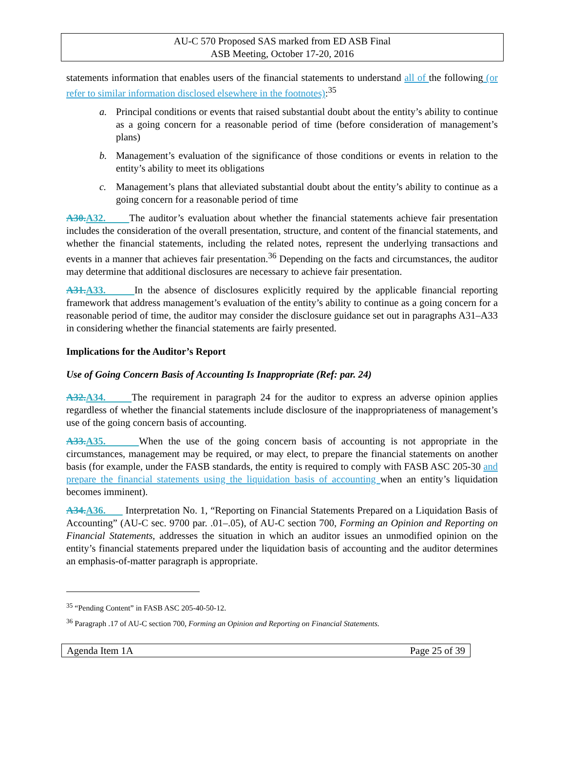AU-C 570 Proposed SAS marked from ED ASB Final
ASB Meeting, October 17-20, 2016
statements information that enables users of the financial statements to understand all of the following (or refer to similar information disclosed elsewhere in the footnotes):<sup>35</sup>
a. Principal conditions or events that raised substantial doubt about the entity’s ability to continue as a going concern for a reasonable period of time (before consideration of management’s plans)
b. Management’s evaluation of the significance of those conditions or events in relation to the entity’s ability to meet its obligations
c. Management’s plans that alleviated substantial doubt about the entity’s ability to continue as a going concern for a reasonable period of time
A30. A32. The auditor’s evaluation about whether the financial statements achieve fair presentation includes the consideration of the overall presentation, structure, and content of the financial statements, and whether the financial statements, including the related notes, represent the underlying transactions and events in a manner that achieves fair presentation.<sup>36</sup> Depending on the facts and circumstances, the auditor may determine that additional disclosures are necessary to achieve fair presentation.
A31. A33. In the absence of disclosures explicitly required by the applicable financial reporting framework that address management’s evaluation of the entity’s ability to continue as a going concern for a reasonable period of time, the auditor may consider the disclosure guidance set out in paragraphs A31–A33 in considering whether the financial statements are fairly presented.
Implications for the Auditor’s Report
Use of Going Concern Basis of Accounting Is Inappropriate (Ref: par. 24)
A32. A34. The requirement in paragraph 24 for the auditor to express an adverse opinion applies regardless of whether the financial statements include disclosure of the inappropriateness of management’s use of the going concern basis of accounting.
A33. A35. When the use of the going concern basis of accounting is not appropriate in the circumstances, management may be required, or may elect, to prepare the financial statements on another basis (for example, under the FASB standards, the entity is required to comply with FASB ASC 205-30 and prepare the financial statements using the liquidation basis of accounting when an entity’s liquidation becomes imminent).
A34. A36. Interpretation No. 1, “Reporting on Financial Statements Prepared on a Liquidation Basis of Accounting” (AU-C sec. 9700 par. .01–.05), of AU-C section 700, Forming an Opinion and Reporting on Financial Statements, addresses the situation in which an auditor issues an unmodified opinion on the entity’s financial statements prepared under the liquidation basis of accounting and the auditor determines an emphasis-of-matter paragraph is appropriate.
<sup>35</sup> “Pending Content” in FASB ASC 205-40-50-12.
<sup>36</sup> Paragraph .17 of AU-C section 700, Forming an Opinion and Reporting on Financial Statements.
Agenda Item 1A Page 25 of 39